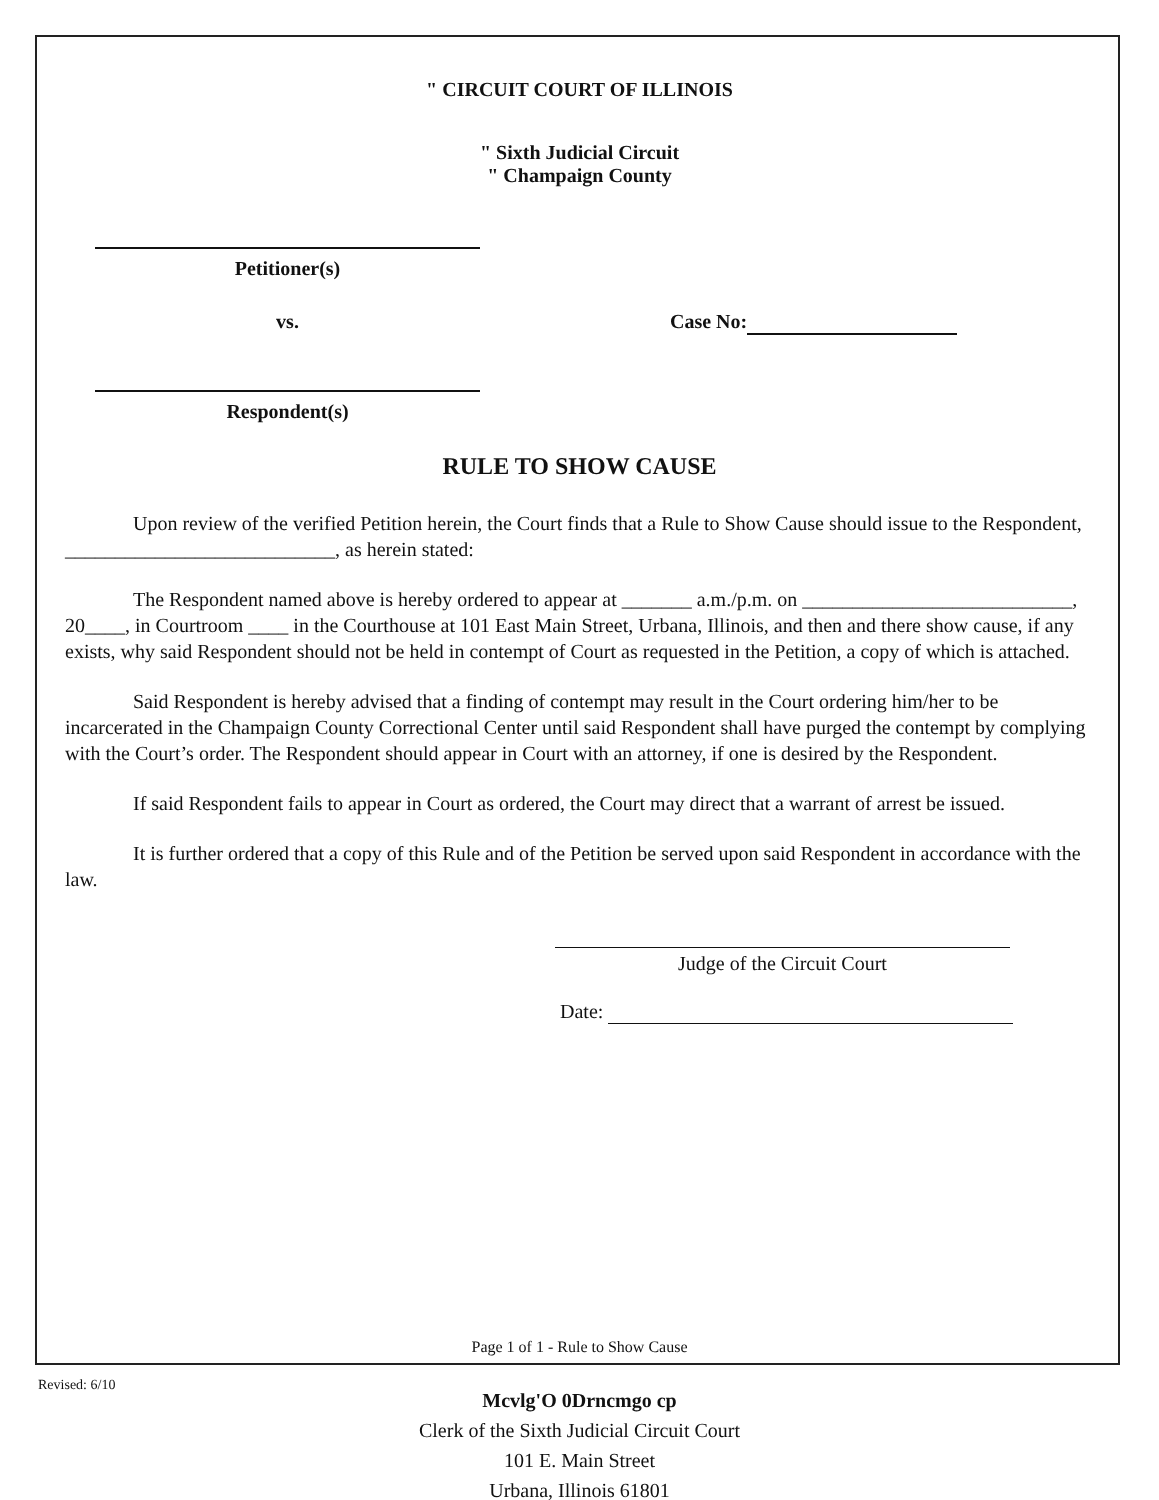" CIRCUIT COURT OF ILLINOIS
" Sixth Judicial Circuit
" Champaign County
Petitioner(s)
vs. Case No:
Respondent(s)
RULE TO SHOW CAUSE
Upon review of the verified Petition herein, the Court finds that a Rule to Show Cause should issue to the Respondent, ___________________________, as herein stated:
The Respondent named above is hereby ordered to appear at _______ a.m./p.m. on ___________________________, 20____, in Courtroom ____ in the Courthouse at 101 East Main Street, Urbana, Illinois, and then and there show cause, if any exists, why said Respondent should not be held in contempt of Court as requested in the Petition, a copy of which is attached.
Said Respondent is hereby advised that a finding of contempt may result in the Court ordering him/her to be incarcerated in the Champaign County Correctional Center until said Respondent shall have purged the contempt by complying with the Court’s order. The Respondent should appear in Court with an attorney, if one is desired by the Respondent.
If said Respondent fails to appear in Court as ordered, the Court may direct that a warrant of arrest be issued.
It is further ordered that a copy of this Rule and of the Petition be served upon said Respondent in accordance with the law.
Judge of the Circuit Court
Date:
Page 1 of 1 - Rule to Show Cause
Revised: 6/10
Mcvlg'O 0Drncmgo cp
Clerk of the Sixth Judicial Circuit Court
101 E. Main Street
Urbana, Illinois 61801